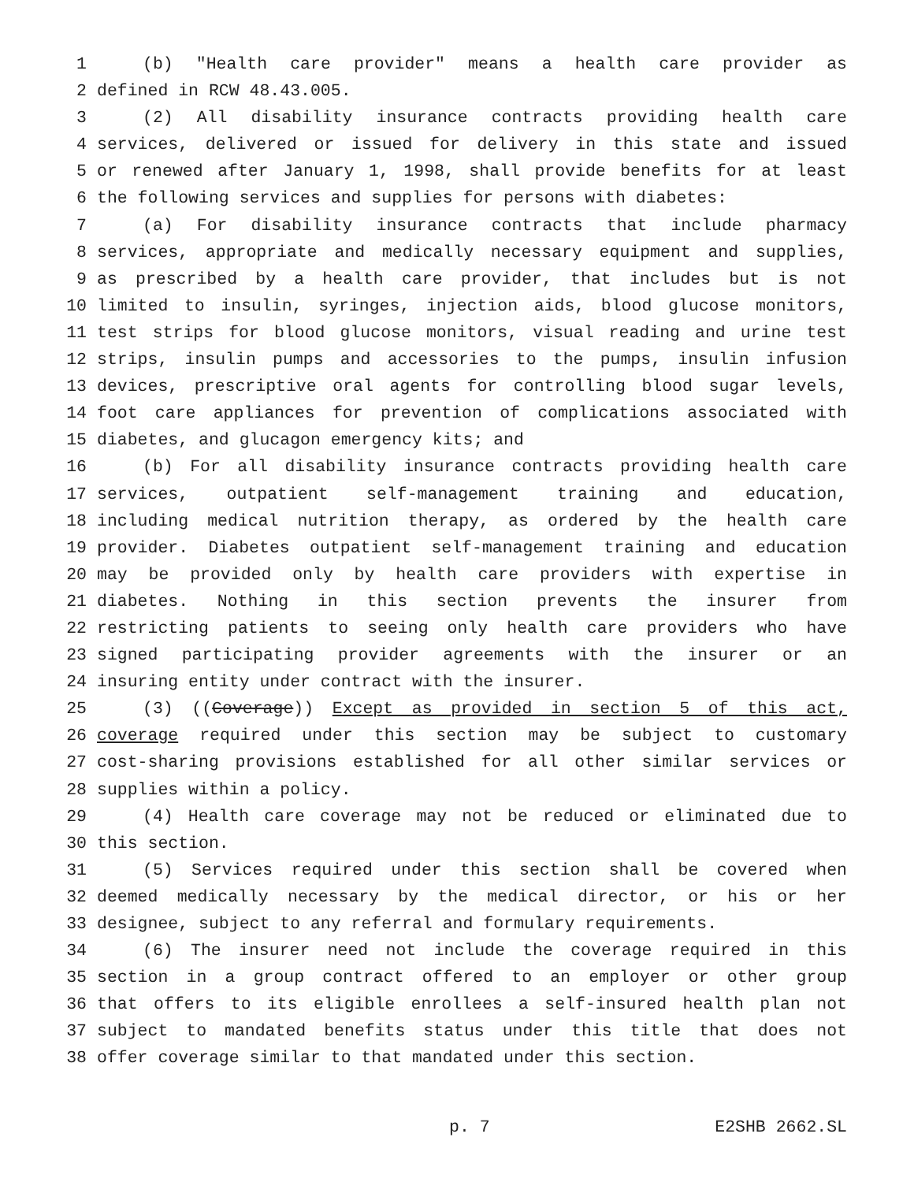1 (b) "Health care provider" means a health care provider as
2 defined in RCW 48.43.005.
3 (2) All disability insurance contracts providing health care
4 services, delivered or issued for delivery in this state and issued
5 or renewed after January 1, 1998, shall provide benefits for at least
6 the following services and supplies for persons with diabetes:
7 (a) For disability insurance contracts that include pharmacy
8 services, appropriate and medically necessary equipment and supplies,
9 as prescribed by a health care provider, that includes but is not
10 limited to insulin, syringes, injection aids, blood glucose monitors,
11 test strips for blood glucose monitors, visual reading and urine test
12 strips, insulin pumps and accessories to the pumps, insulin infusion
13 devices, prescriptive oral agents for controlling blood sugar levels,
14 foot care appliances for prevention of complications associated with
15 diabetes, and glucagon emergency kits; and
16 (b) For all disability insurance contracts providing health care
17 services, outpatient self-management training and education,
18 including medical nutrition therapy, as ordered by the health care
19 provider. Diabetes outpatient self-management training and education
20 may be provided only by health care providers with expertise in
21 diabetes. Nothing in this section prevents the insurer from
22 restricting patients to seeing only health care providers who have
23 signed participating provider agreements with the insurer or an
24 insuring entity under contract with the insurer.
25 (3) ((Coverage)) Except as provided in section 5 of this act,
26 coverage required under this section may be subject to customary
27 cost-sharing provisions established for all other similar services or
28 supplies within a policy.
29 (4) Health care coverage may not be reduced or eliminated due to
30 this section.
31 (5) Services required under this section shall be covered when
32 deemed medically necessary by the medical director, or his or her
33 designee, subject to any referral and formulary requirements.
34 (6) The insurer need not include the coverage required in this
35 section in a group contract offered to an employer or other group
36 that offers to its eligible enrollees a self-insured health plan not
37 subject to mandated benefits status under this title that does not
38 offer coverage similar to that mandated under this section.
p. 7 E2SHB 2662.SL